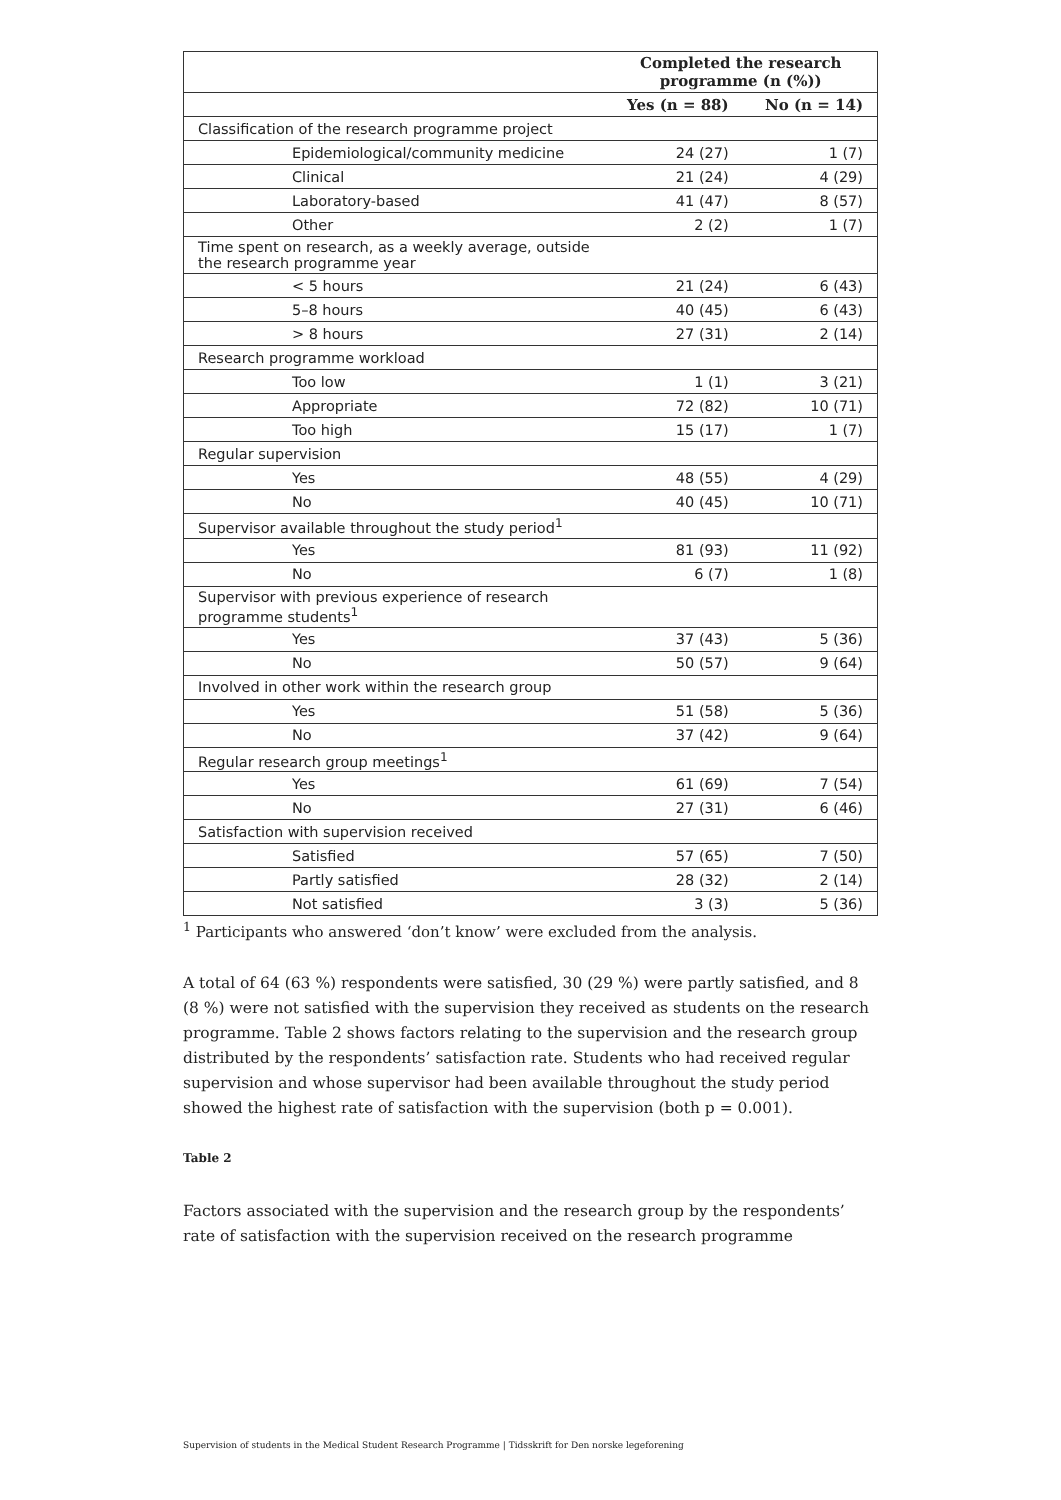| | Completed the research programme (n (%)) | |
| --- | --- | --- |
| | Yes (n = 88) | No (n = 14) |
| Classification of the research programme project | | |
| Epidemiological/community medicine | 24 (27) | 1 (7) |
| Clinical | 21 (24) | 4 (29) |
| Laboratory-based | 41 (47) | 8 (57) |
| Other | 2 (2) | 1 (7) |
| Time spent on research, as a weekly average, outside the research programme year | | |
| < 5 hours | 21 (24) | 6 (43) |
| 5–8 hours | 40 (45) | 6 (43) |
| > 8 hours | 27 (31) | 2 (14) |
| Research programme workload | | |
| Too low | 1 (1) | 3 (21) |
| Appropriate | 72 (82) | 10 (71) |
| Too high | 15 (17) | 1 (7) |
| Regular supervision | | |
| Yes | 48 (55) | 4 (29) |
| No | 40 (45) | 10 (71) |
| Supervisor available throughout the study period<sup>1</sup> | | |
| Yes | 81 (93) | 11 (92) |
| No | 6 (7) | 1 (8) |
| Supervisor with previous experience of research programme students<sup>1</sup> | | |
| Yes | 37 (43) | 5 (36) |
| No | 50 (57) | 9 (64) |
| Involved in other work within the research group | | |
| Yes | 51 (58) | 5 (36) |
| No | 37 (42) | 9 (64) |
| Regular research group meetings<sup>1</sup> | | |
| Yes | 61 (69) | 7 (54) |
| No | 27 (31) | 6 (46) |
| Satisfaction with supervision received | | |
| Satisfied | 57 (65) | 7 (50) |
| Partly satisfied | 28 (32) | 2 (14) |
| Not satisfied | 3 (3) | 5 (36) |
<sup>1</sup> Participants who answered ‘don’t know’ were excluded from the analysis.
A total of 64 (63 %) respondents were satisfied, 30 (29 %) were partly satisfied, and 8 (8 %) were not satisfied with the supervision they received as students on the research programme. Table 2 shows factors relating to the supervision and the research group distributed by the respondents’ satisfaction rate. Students who had received regular supervision and whose supervisor had been available throughout the study period showed the highest rate of satisfaction with the supervision (both p = 0.001).
Table 2
Factors associated with the supervision and the research group by the respondents’ rate of satisfaction with the supervision received on the research programme
Supervision of students in the Medical Student Research Programme | Tidsskrift for Den norske legeforening